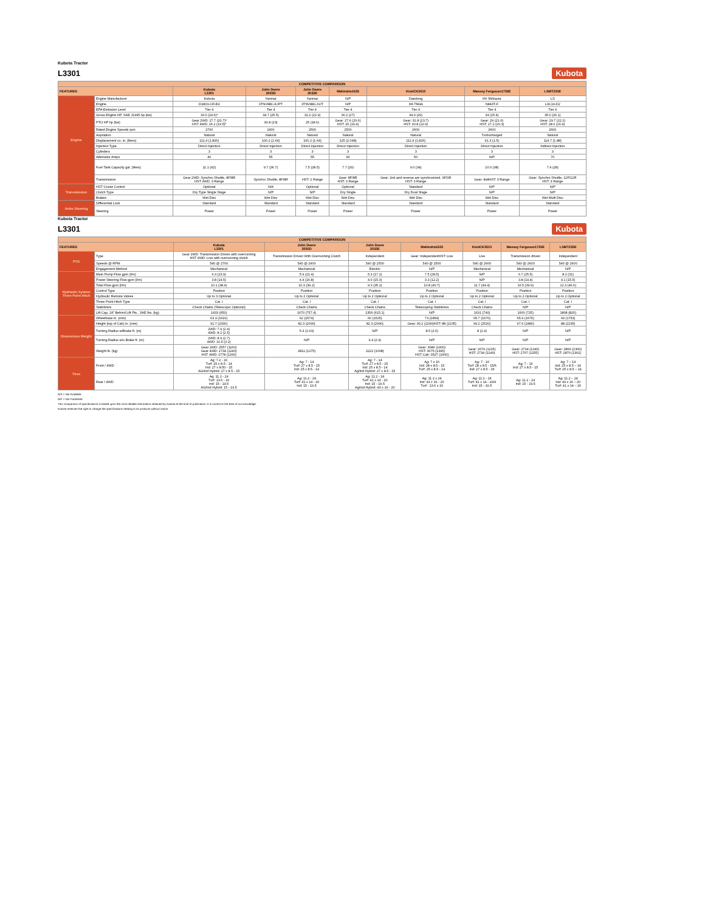Kubota Tractor
L3301 Kubota
| COMPETITIVE COMPARISON | | | | | | | | |
| --- | --- | --- | --- | --- | --- | --- | --- | --- |
| FEATURES | | Kubota L3301 | John Deere 3035D | John Deere 3032E | Mahindra1635 | KiotiCK3510 | Massey Ferguson1735E | LSMT235E |
| Engine | Engine Manufacturer | Kubota | Yanmar | Yanmar | N/P | Daedong | IHI Shibaura | LS |
| | Engine | D1803-CR-E4 | 3TNV88C-KJPT | 3TNV88C-NJT | N/P | 3H-TM4A | N843T-F | L3C19-D2 |
| | EPA Emission Level | Tier 4 | Tier 4 | Tier 4 | Tier 4 | Tier 4 | Tier 4 | Tier 4 |
| | Gross Engine HP, SAE J1995 hp (kw) | 33.0 (24.6)* | 34.7 (25.5) | 31.2 (22.9) | 36.2 (27) | 34.9 (26) | 34 (25.4) | 35.0 (26.1) |
| | PTO HP hp (kw) | Gear 2WD: 27.7 (20.7)* HST 4WD: 26.2 (19.5)* | 30.8 (23) | 25 (18.6) | Gear: 27.6 (20.6) HST: 26 (19.4) | Gear: 31.8 (23.7) HST: 30.8 (22.9) | Gear: 29 (21.6) HST: 27.2 (20.3) | Gear: 29.7 (22.1) HST: 28.0 (20.9) |
| | Rated Engine Speeds rpm | 2700 | 2400 | 2500 | 2500 | 2600 | 2600 | 2600 |
| | Aspiration | Natural | Natural | Natural | Natural | Natural | Turbocharged | Natural |
| | Displacement cu. in. (liters) | 111.4 (1.826) | 100.2 (1.64) | 100.2 (1.64) | 125 (2.048) | 111.4 (1.826) | 91.3 (1.5) | 114.7 (1.88) |
| | Injection Type | Direct Injection | Direct Injection | Direct Injection | Direct Injection | Direct Injection | Direct Injection | Indirect Injection |
| | Cylinders | 3 | 3 | 3 | 3 | 3 | 3 | 3 |
| | Alternator Amps | 40 | 55 | 55 | 90 | 50 | N/P | 70 |
| | Fuel Tank Capacity gal. (liters) | 11.1 (42) | 9.7 (36.7) | 7.5 (28.5) | 7.7 (29) | 9.0 (34) | 10.0 (38) | 7.4 (28) |
| | Transmission | Gear 2WD: Synchro Shuttle, 8F/8R HST 4WD: 3 Range | Synchro Shuttle, 8F/8R | HST: 2 Range | Gear: 8F/8R HST: 3 Range | Gear: 2nd and reverse are synchronized, 9F/3R HST: 3 Range | Gear: 8x8HST: 3 Range | Gear: Synchro Shuttle, 12F/12R HST: 3 Range |
| Transmission | HST Cruise Control | Optional | N/A | Optional | Optional | Standard | N/P | N/P |
| | Clutch Type | Dry Type Single Stage | N/P | N/P | Dry Single | Dry Dual Stage | N/P | N/P |
| | Brakes | Wet Disc | Wet Disc | Wet Disc | Wet Disc | Wet Disc | Wet Disc | Wet Multi Disc |
| Axles Steering | Differential Lock | Standard | Standard | Standard | Standard | Standard | Standard | Standard |
| | Steering | Power | Power | Power | Power | Power | Power | Power |
Kubota Tractor
L3301 Kubota
| COMPETITIVE COMPARISON | | | | | | | | |
| --- | --- | --- | --- | --- | --- | --- | --- | --- |
| FEATURES | | Kubota L3301 | John Deere 3035D | John Deere 3032E | Mahindra1635 | KiotiCK3510 | Massey Ferguson1735E | LSMT235E |
| PTO | Type | Gear 2WD: Transmission Driven with overrunning HST 4WD: Live with overrunning clutch | Transmission Driven With Overrunning Clutch | Independent | Gear: IndependentHST: Live | Live | Transmission driven | Independent |
| | Speeds @ RPM | 540 @ 2700 | 540 @ 2400 | 540 @ 2500 | 540 @ 2500 | 540 @ 2600 | 540 @ 2600 | 540 @ 2600 |
| | Engagement Method | Mechanical | Mechanical | Electric | N/P | Mechanical | Mechanical | N/P |
| Hydraulic System Three Point Hitch | Main Pump Flow gpm (l/m) | 6.3 (23.9) | 5.9 (22.4) | 5.3 (17.2) | 7.5 (28.5) | N/P | 6.7 (25.5) | 8.2 (31) |
| | Power Steering Flow gpm (l/m) | 3.8 (14.5) | 4.4 (16.8) | 4.0 (15.0) | 3.3 (12.2) | N/P | 3.8 (14.4) | 4.1 (15.5) |
| | Total Flow gpm (l/m) | 10.1 (38.4) | 10.3 (39.2) | 9.3 (35.2) | 10.8 (40.7) | 11.7 (44.4) | 10.5 (39.9) | 12.3 (46.6) |
| | Control Type | Position | Position | Position | Position | Position | Position | Position |
| | Hydraulic Remote Valves | Up to 3 Optional | Up to 2 Optional | Up to 2 Optional | Up to 2 Optional | Up to 2 Optional | Up to 2 Optional | Up to 2 Optional |
| | Three Point Hitch Type | Cat. I | Cat. I | Cat. I | Cat. I | Cat. I | Cat. I | Cat. I |
| | Stabilizers | Check Chains (Telescopic Optional) | Check Chains | Check Chains | Telescoping Stabilizers | Check Chains | N/P | N/P |
| | Lift Cap, 24" Behind Lift Pts., SAE lbs. (kg) | 1433 (650) | 1670 (757.4) | 1356 (615.1) | N/P | 1631 (740) | 1600 (725) | 1808 (820) |
| Dimensions Weight | Wheelbase in. (mm) | 63.3 (1610) | 62 (1574) | 60 (1525) | 73 (1854) | 65.7 (1670) | 65.9 (1675) | 69 (1753) |
| | Height (top of Cab) in. (mm) | 91.7 (2330) | 82.3 (2090) | 82.3 (2090) | Gear: 90.2 (2290)HST: 88 (2235) | 99.2 (2520) | 97.6 (2480) | 88 (2235) |
| | Turning Radius w/Brake ft. (m) | 2WD: 7.9 (2.4) 4WD: 8.2 (2.5) | 5.3 (1.63) | N/P | 8.5 (2.6) | 8 (2.4) | N/P | N/P |
| | Turning Radius w/o Brake ft. (m) | 2WD: 8.9 (2.7) 4WD: 10.5 (3.2) | N/P | 9.4 (2.9) | N/P | N/P | N/P | N/P |
| | Weight lb. (kg) | Gear 2WD: 2557 (1160) Gear 4WD: 2734 (1240) HST 4WD: 2778 (1260) | 2811 (1275) | 2222 (1008) | Gear: 3086 (1400) HST: 3075 (1395) HST Cab: 3527 (1600) | Gear: 2679 (1215) HST: 2734 (1240) | Gear: 2734 (1240) HST: 2767 (1255) | Gear: 2866 (1300) HST: 2870 (1302) |
| Tires | Front / 4WD | Ag: 7.2 - 16 Turf: 25 x 8.5 - 14 Ind: 27 x 8.50 - 15 AG/Ind Hybrid: 27 x 8.5 - 15 | Ag: 7 - 14 Turf: 27 x 8.5 - 15 Ind: 25 x 8.5 - 14 | Ag: 7 - 14 Turf: 27 x 8.5 - 15 Ind: 25 x 8.5 - 14 Ag/Ind Hybrid: 27 x 8.5 - 15 | Ag: 7 x 16 Ind: 28 x 8.5 - 15 Turf: 25 x 8.5 - 14 | Ag: 7 - 16 Turf: 28 x 8.5 - 15/6 Ind: 27 x 8.5 - 15 | Ag: 7 - 16 Ind: 27 x 8.5 - 15 | Ag: 7 – 14 Ind: 25 x 8.5 – 14 Turf: 25 x 8.5 – 14 |
| | Rear / 4WD | Ag: 11.2 - 24 Turf: 13.6 - 16 Ind: 15 - 19.5 AG/Ind Hybrid: 15 - 19.5 | Ag: 11.2 - 24 Turf: 41 x 14 - 20 Ind: 15 - 19.5 | Ag: 11.2 - 24 Turf: 41 x 14 - 20 Ind: 15 - 19.5 Ag/Ind Hybrid: 43 x 16 - 20 | Ag: 11.2 x 24 Ind: 43 x 16 - 20 Turf : 13.6 x 16 | Ag: 11.2 - 24 Turf: 41 x 14 - 20/4 Ind: 15 - 19.5 | Ag: 11.2 - 24 Ind: 15 - 19.5 | Ag: 11.2 – 24 Ind: 43 x 16 – 20 Turf: 41 x 14 – 20 |
N/A = Not Available
N/P = Not Published
This comparison of specifications is based upon the most reliable information obtained by Kubota at the time of publication. It is correct to the best of our knowledge.
Kubota reserves the right to change the specifications relating to its products without notice.